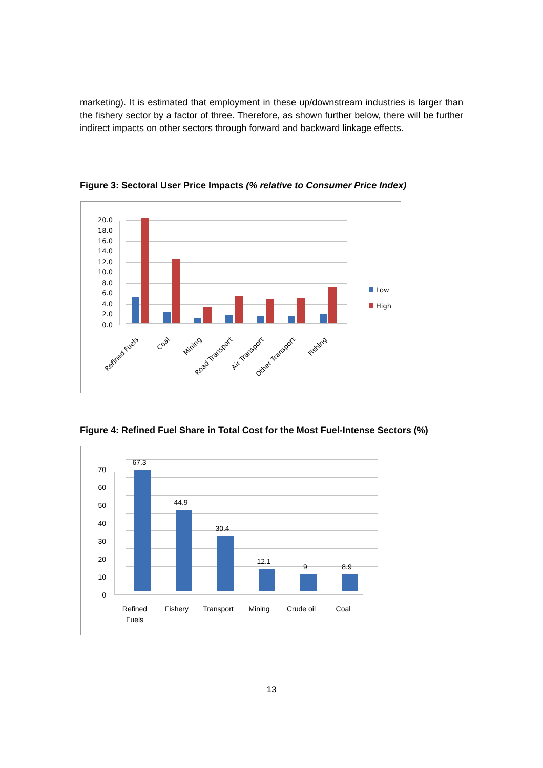marketing). It is estimated that employment in these up/downstream industries is larger than the fishery sector by a factor of three. Therefore, as shown further below, there will be further indirect impacts on other sectors through forward and backward linkage effects.
Figure 3: Sectoral User Price Impacts (% relative to Consumer Price Index)
20.0
18.0
16.0
14.0
12.0
10.0
8.0
6.0
4.0
2.0
0.0
Low
High
Refined Fuels
Coal
Mining
Road Transport
Air Transport
Other Transport
Fishing
Figure 4: Refined Fuel Share in Total Cost for the Most Fuel-Intense Sectors (%)
70
60
50
40
30
20
10
0
67.3
44.9
30.4
12.1
9
8.9
Refined
Fuels
Fishery
Transport
Mining
Crude oil
Coal
13